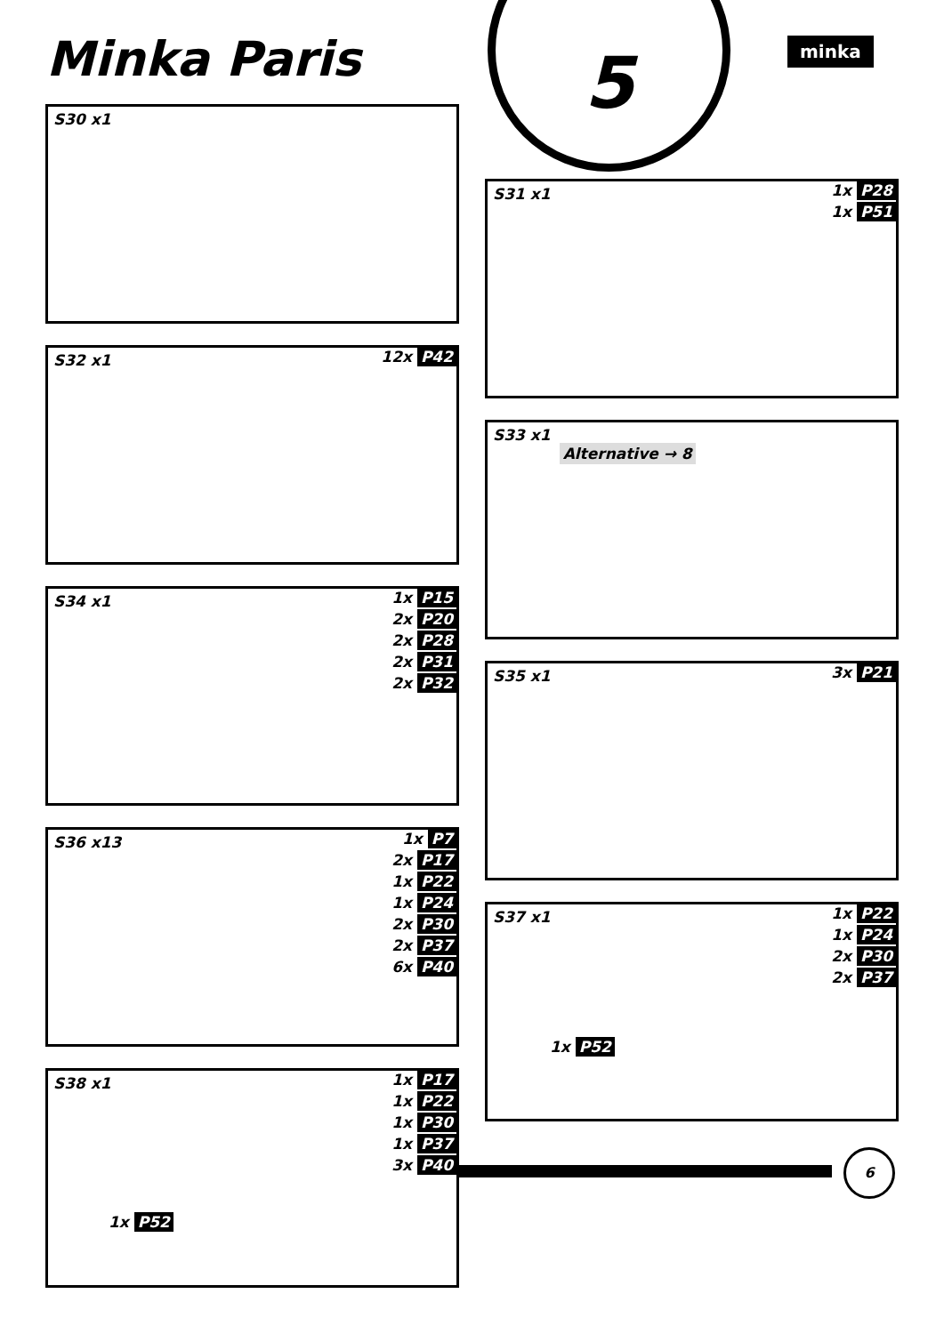Minka Paris
5
minka
S30 x1
S31 x1
1x P28
1x P51
S32 x1
12x P42
S33 x1
Alternative → 8
S34 x1
1x P15
2x P20
2x P28
2x P31
2x P32
S35 x1
3x P21
S36 x13
1x P7
2x P17
1x P22
1x P24
2x P30
2x P37
6x P40
S37 x1
1x P22
1x P24
2x P30
2x P37
1x P52
S38 x1
1x P17
1x P22
1x P30
1x P37
3x P40
1x P52
6